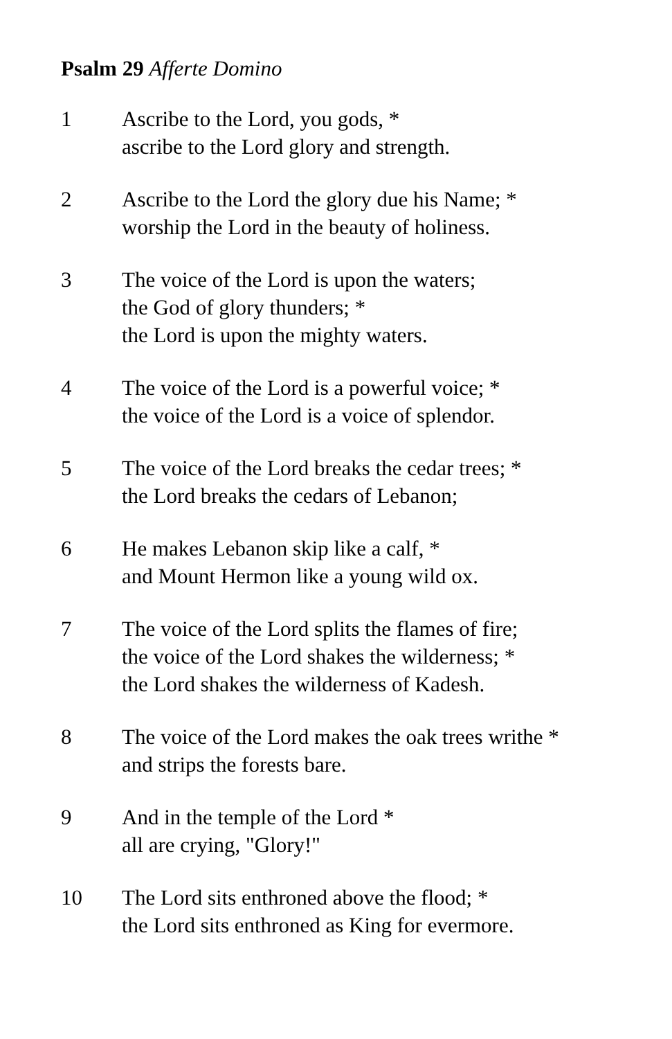Psalm 29 Afferte Domino
1 Ascribe to the Lord, you gods, *
ascribe to the Lord glory and strength.
2 Ascribe to the Lord the glory due his Name; *
worship the Lord in the beauty of holiness.
3 The voice of the Lord is upon the waters;
the God of glory thunders; *
the Lord is upon the mighty waters.
4 The voice of the Lord is a powerful voice; *
the voice of the Lord is a voice of splendor.
5 The voice of the Lord breaks the cedar trees; *
the Lord breaks the cedars of Lebanon;
6 He makes Lebanon skip like a calf, *
and Mount Hermon like a young wild ox.
7 The voice of the Lord splits the flames of fire;
the voice of the Lord shakes the wilderness; *
the Lord shakes the wilderness of Kadesh.
8 The voice of the Lord makes the oak trees writhe *
and strips the forests bare.
9 And in the temple of the Lord *
all are crying, "Glory!"
10 The Lord sits enthroned above the flood; *
the Lord sits enthroned as King for evermore.